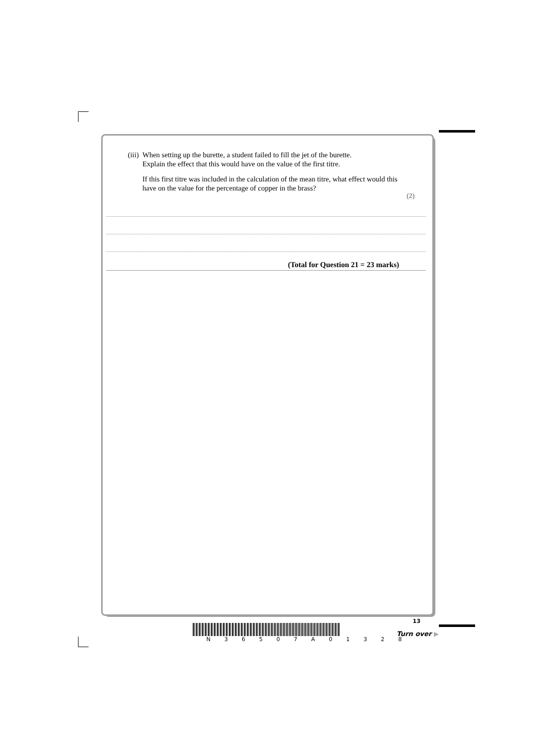(iii) When setting up the burette, a student failed to fill the jet of the burette.
Explain the effect that this would have on the value of the first titre.
If this first titre was included in the calculation of the mean titre, what effect would this have on the value for the percentage of copper in the brass?
(2)
(Total for Question 21 = 23 marks)
N 3 6 5 0 7 A 0 1 3 2 8
13
Turn over ▶